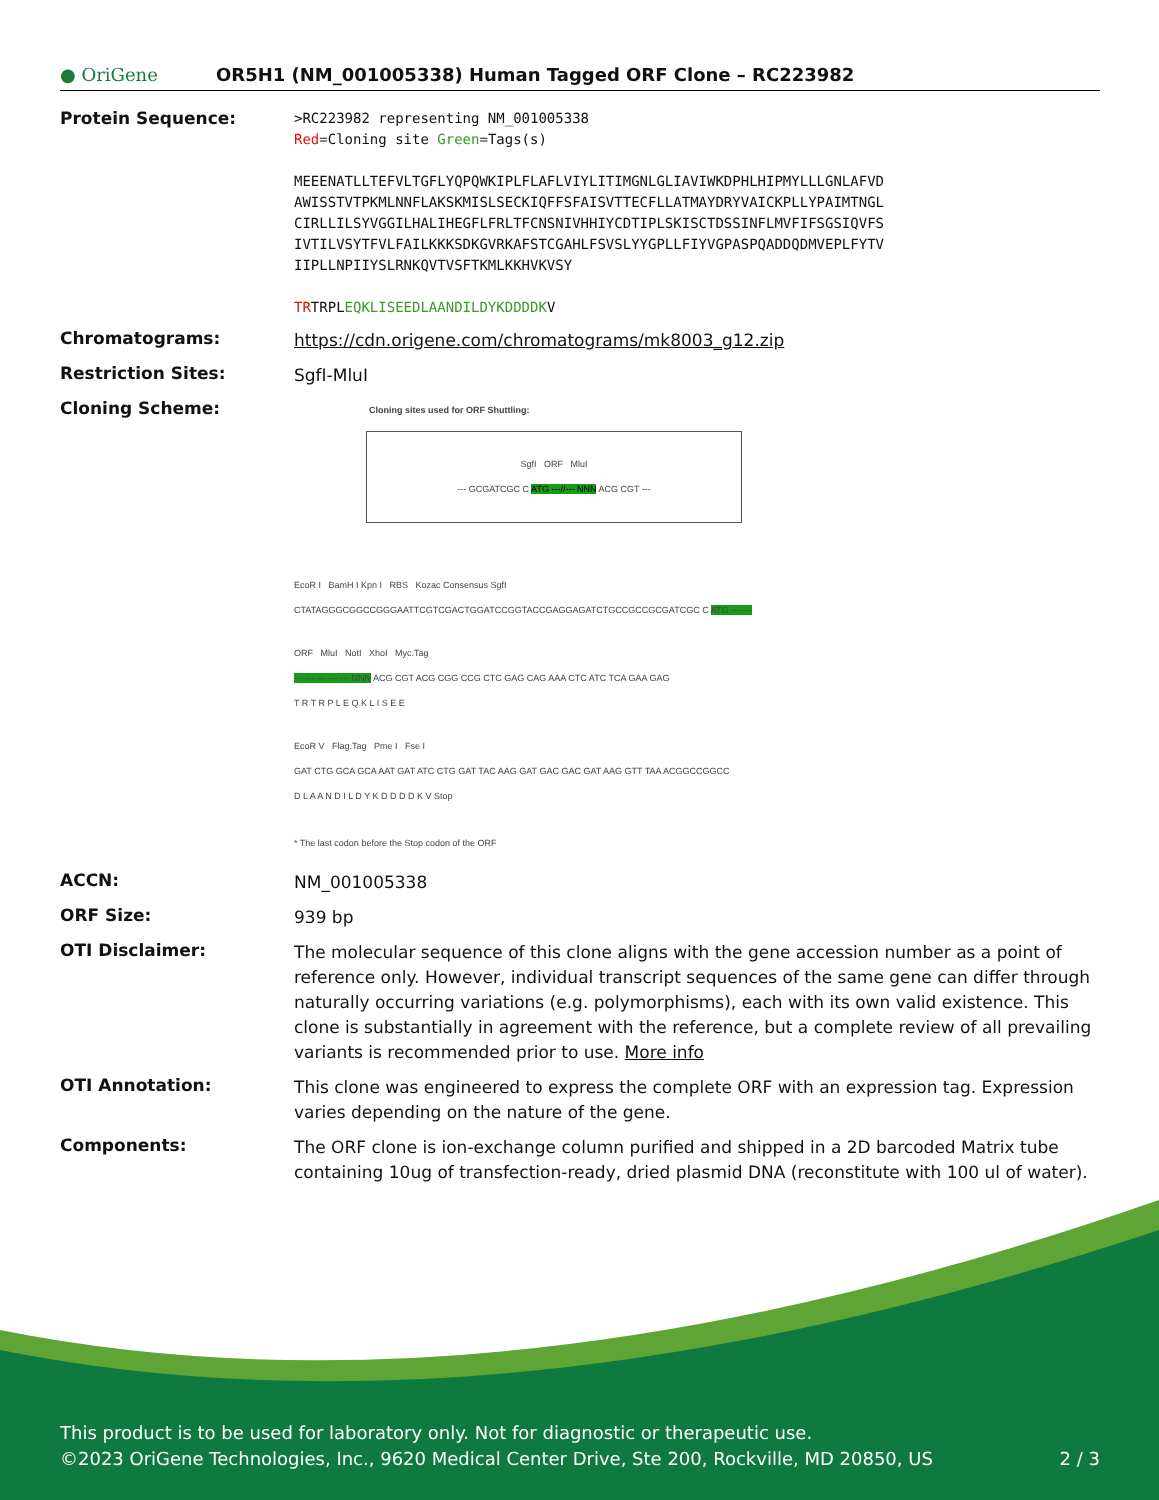● OriGene
OR5H1 (NM_001005338) Human Tagged ORF Clone – RC223982
Protein Sequence:
>RC223982 representing NM_001005338
Red=Cloning site Green=Tags(s)
MEEENATLLTEFVLTGFLYQPQWKIPLFLAFLVIYLITIMGNLGLIAVIWKDPHLHIPMYLLLGNLAFVD
AWISSTVTPKMLNNFLAKSKMISLSECKIQFFSFAISVTTECFLLATMAYDRYVAICKPLLYPAIMTNGL
CIRLLILSYVGGILHALIHEGFLFRLTFCNSNIVHHIYCDTIPLSKISCTDSSINFLMVFIFSGSIQVFS
IVTILVSYTFVLFAILKKKSDKGVRKAFSTCGAHLFSVSLYYGPLLFIYVGPASPQADDQDMVEPLFYTV
IIPLLNPIIYSLRNKQVTVSFTKMLKKHVKVSY
TRTRPLEQKLISEEDLAANDILDYKDDDDKV
Chromatograms:
https://cdn.origene.com/chromatograms/mk8003_g12.zip
Restriction Sites:
SgfI-MluI
Cloning Scheme:
Cloning sites used for ORF Shuttling:
SgfI ORF MluI
--- GCGATCGC C ATG ---//--- NNN ACG CGT ---
EcoR I BamH I Kpn I RBS Kozac Consensus SgfI
CTATAGGGCGGCCGGGAATTCGTCGACTGGATCCGGTACCGAGGAGATCTGCCGCCGCGATCGC C ATG --- ---
ORF MluI NotI XhoI Myc.Tag
--- --- --- --- --- NNN ACG CGT ACG CGG CCG CTC GAG CAG AAA CTC ATC TCA GAA GAG
T R T R P L E Q K L I S E E
EcoR V Flag.Tag Pme I Fse I
GAT CTG GCA GCA AAT GAT ATC CTG GAT TAC AAG GAT GAC GAC GAT AAG GTT TAA ACGGCCGGCC
D L A A N D I L D Y K D D D D K V Stop
* The last codon before the Stop codon of the ORF
ACCN:
NM_001005338
ORF Size:
939 bp
OTI Disclaimer:
The molecular sequence of this clone aligns with the gene accession number as a point of reference only. However, individual transcript sequences of the same gene can differ through naturally occurring variations (e.g. polymorphisms), each with its own valid existence. This clone is substantially in agreement with the reference, but a complete review of all prevailing variants is recommended prior to use. More info
OTI Annotation:
This clone was engineered to express the complete ORF with an expression tag. Expression varies depending on the nature of the gene.
Components:
The ORF clone is ion-exchange column purified and shipped in a 2D barcoded Matrix tube containing 10ug of transfection-ready, dried plasmid DNA (reconstitute with 100 ul of water).
This product is to be used for laboratory only. Not for diagnostic or therapeutic use.
©2023 OriGene Technologies, Inc., 9620 Medical Center Drive, Ste 200, Rockville, MD 20850, US 2 / 3